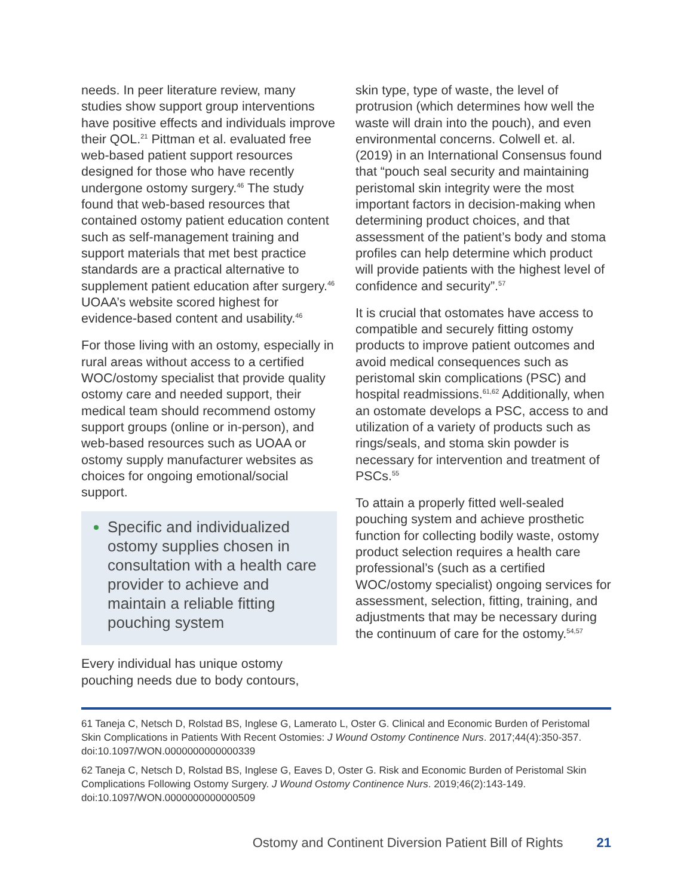needs. In peer literature review, many studies show support group interventions have positive effects and individuals improve their QOL.<sup>21</sup> Pittman et al. evaluated free web-based patient support resources designed for those who have recently undergone ostomy surgery.<sup>46</sup> The study found that web-based resources that contained ostomy patient education content such as self-management training and support materials that met best practice standards are a practical alternative to supplement patient education after surgery.<sup>46</sup> UOAA’s website scored highest for evidence-based content and usability.<sup>46</sup>
For those living with an ostomy, especially in rural areas without access to a certified WOC/ostomy specialist that provide quality ostomy care and needed support, their medical team should recommend ostomy support groups (online or in-person), and web-based resources such as UOAA or ostomy supply manufacturer websites as choices for ongoing emotional/social support.
Specific and individualized ostomy supplies chosen in consultation with a health care provider to achieve and maintain a reliable fitting pouching system
Every individual has unique ostomy pouching needs due to body contours,
skin type, type of waste, the level of protrusion (which determines how well the waste will drain into the pouch), and even environmental concerns. Colwell et. al. (2019) in an International Consensus found that “pouch seal security and maintaining peristomal skin integrity were the most important factors in decision-making when determining product choices, and that assessment of the patient’s body and stoma profiles can help determine which product will provide patients with the highest level of confidence and security”.<sup>57</sup>
It is crucial that ostomates have access to compatible and securely fitting ostomy products to improve patient outcomes and avoid medical consequences such as peristomal skin complications (PSC) and hospital readmissions.<sup>61,62</sup> Additionally, when an ostomate develops a PSC, access to and utilization of a variety of products such as rings/seals, and stoma skin powder is necessary for intervention and treatment of PSCs.<sup>55</sup>
To attain a properly fitted well-sealed pouching system and achieve prosthetic function for collecting bodily waste, ostomy product selection requires a health care professional’s (such as a certified WOC/ostomy specialist) ongoing services for assessment, selection, fitting, training, and adjustments that may be necessary during the continuum of care for the ostomy.<sup>54,57</sup>
61 Taneja C, Netsch D, Rolstad BS, Inglese G, Lamerato L, Oster G. Clinical and Economic Burden of Peristomal Skin Complications in Patients With Recent Ostomies: J Wound Ostomy Continence Nurs. 2017;44(4):350-357. doi:10.1097/WON.0000000000000339
62 Taneja C, Netsch D, Rolstad BS, Inglese G, Eaves D, Oster G. Risk and Economic Burden of Peristomal Skin Complications Following Ostomy Surgery. J Wound Ostomy Continence Nurs. 2019;46(2):143-149. doi:10.1097/WON.0000000000000509
Ostomy and Continent Diversion Patient Bill of Rights 21